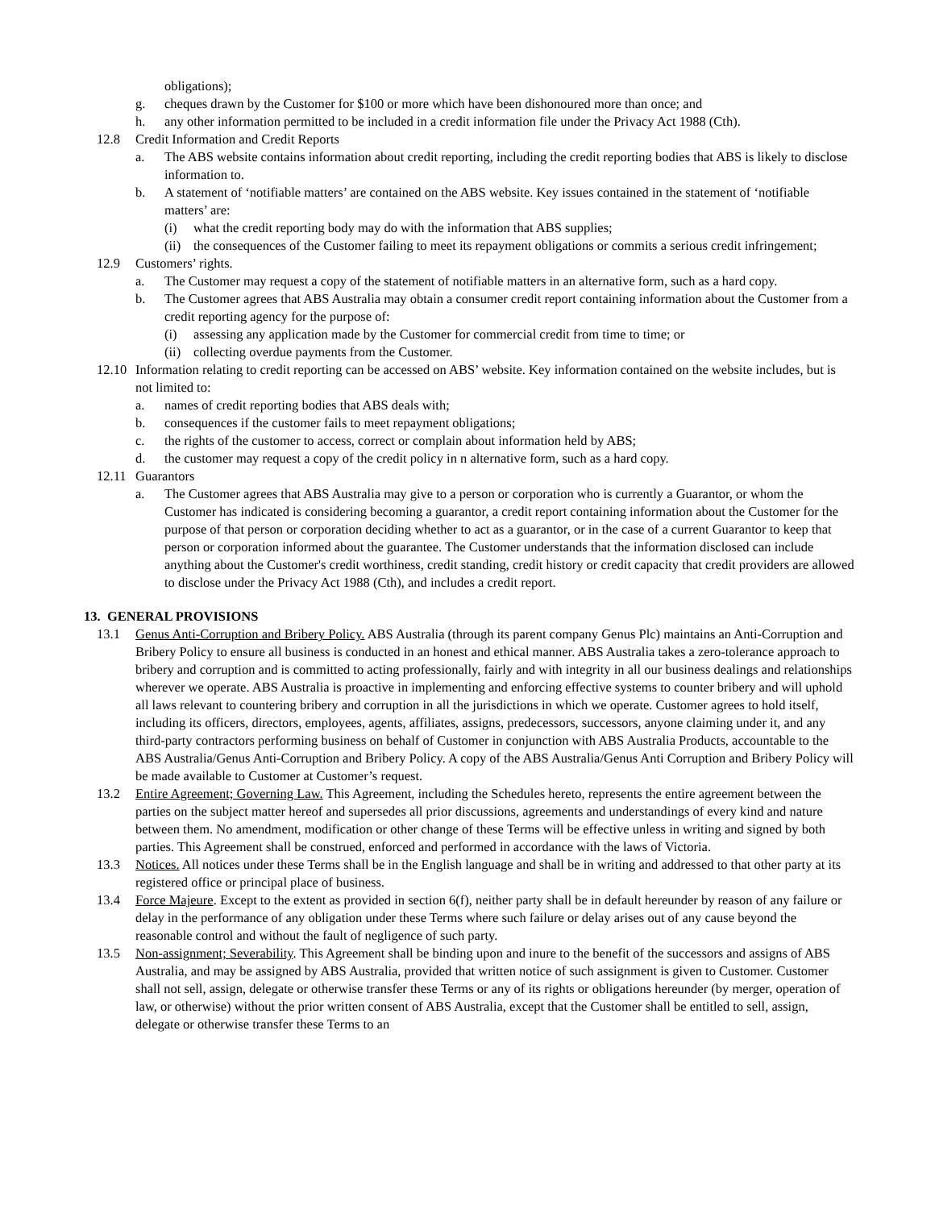obligations);
g. cheques drawn by the Customer for $100 or more which have been dishonoured more than once; and
h. any other information permitted to be included in a credit information file under the Privacy Act 1988 (Cth).
12.8 Credit Information and Credit Reports
a. The ABS website contains information about credit reporting, including the credit reporting bodies that ABS is likely to disclose information to.
b. A statement of ‘notifiable matters’ are contained on the ABS website. Key issues contained in the statement of ‘notifiable matters’ are:
(i) what the credit reporting body may do with the information that ABS supplies;
(ii) the consequences of the Customer failing to meet its repayment obligations or commits a serious credit infringement;
12.9 Customers’ rights.
a. The Customer may request a copy of the statement of notifiable matters in an alternative form, such as a hard copy.
b. The Customer agrees that ABS Australia may obtain a consumer credit report containing information about the Customer from a credit reporting agency for the purpose of:
(i) assessing any application made by the Customer for commercial credit from time to time; or
(ii) collecting overdue payments from the Customer.
12.10 Information relating to credit reporting can be accessed on ABS’ website. Key information contained on the website includes, but is not limited to:
a. names of credit reporting bodies that ABS deals with;
b. consequences if the customer fails to meet repayment obligations;
c. the rights of the customer to access, correct or complain about information held by ABS;
d. the customer may request a copy of the credit policy in n alternative form, such as a hard copy.
12.11 Guarantors
a. The Customer agrees that ABS Australia may give to a person or corporation who is currently a Guarantor, or whom the Customer has indicated is considering becoming a guarantor, a credit report containing information about the Customer for the purpose of that person or corporation deciding whether to act as a guarantor, or in the case of a current Guarantor to keep that person or corporation informed about the guarantee. The Customer understands that the information disclosed can include anything about the Customer's credit worthiness, credit standing, credit history or credit capacity that credit providers are allowed to disclose under the Privacy Act 1988 (Cth), and includes a credit report.
13. GENERAL PROVISIONS
13.1 Genus Anti-Corruption and Bribery Policy. ABS Australia (through its parent company Genus Plc) maintains an Anti-Corruption and Bribery Policy to ensure all business is conducted in an honest and ethical manner. ABS Australia takes a zero-tolerance approach to bribery and corruption and is committed to acting professionally, fairly and with integrity in all our business dealings and relationships wherever we operate. ABS Australia is proactive in implementing and enforcing effective systems to counter bribery and will uphold all laws relevant to countering bribery and corruption in all the jurisdictions in which we operate. Customer agrees to hold itself, including its officers, directors, employees, agents, affiliates, assigns, predecessors, successors, anyone claiming under it, and any third-party contractors performing business on behalf of Customer in conjunction with ABS Australia Products, accountable to the ABS Australia/Genus Anti-Corruption and Bribery Policy. A copy of the ABS Australia/Genus Anti Corruption and Bribery Policy will be made available to Customer at Customer’s request.
13.2 Entire Agreement; Governing Law. This Agreement, including the Schedules hereto, represents the entire agreement between the parties on the subject matter hereof and supersedes all prior discussions, agreements and understandings of every kind and nature between them. No amendment, modification or other change of these Terms will be effective unless in writing and signed by both parties. This Agreement shall be construed, enforced and performed in accordance with the laws of Victoria.
13.3 Notices. All notices under these Terms shall be in the English language and shall be in writing and addressed to that other party at its registered office or principal place of business.
13.4 Force Majeure. Except to the extent as provided in section 6(f), neither party shall be in default hereunder by reason of any failure or delay in the performance of any obligation under these Terms where such failure or delay arises out of any cause beyond the reasonable control and without the fault of negligence of such party.
13.5 Non-assignment; Severability. This Agreement shall be binding upon and inure to the benefit of the successors and assigns of ABS Australia, and may be assigned by ABS Australia, provided that written notice of such assignment is given to Customer. Customer shall not sell, assign, delegate or otherwise transfer these Terms or any of its rights or obligations hereunder (by merger, operation of law, or otherwise) without the prior written consent of ABS Australia, except that the Customer shall be entitled to sell, assign, delegate or otherwise transfer these Terms to an